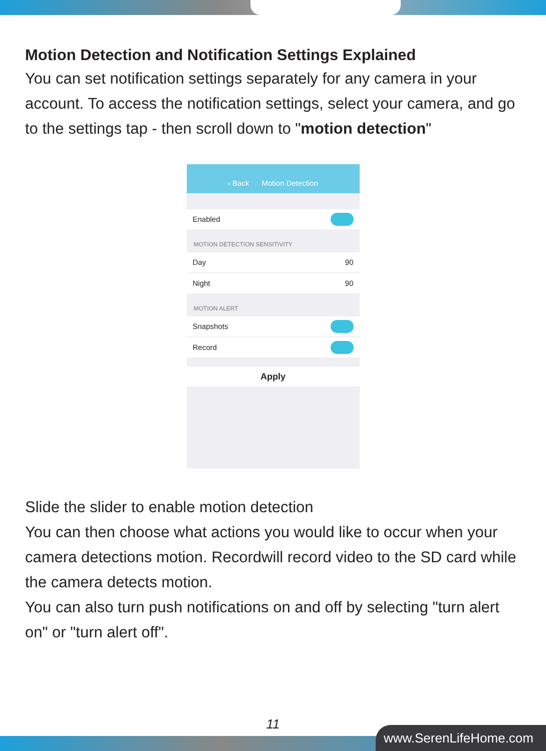Motion Detection and Notification Settings Explained
You can set notification settings separately for any camera in your account. To access the notification settings, select your camera, and go to the settings tap - then scroll down to "motion detection"
‹ Back Motion Detection
Enabled
MOTION DETECTION SENSITIVITY
Day 90
Night 90
MOTION ALERT
Snapshots
Record
Apply
Slide the slider to enable motion detection
You can then choose what actions you would like to occur when your camera detections motion. Recordwill record video to the SD card while the camera detects motion.
You can also turn push notifications on and off by selecting "turn alert on" or "turn alert off".
11
www.SerenLifeHome.com